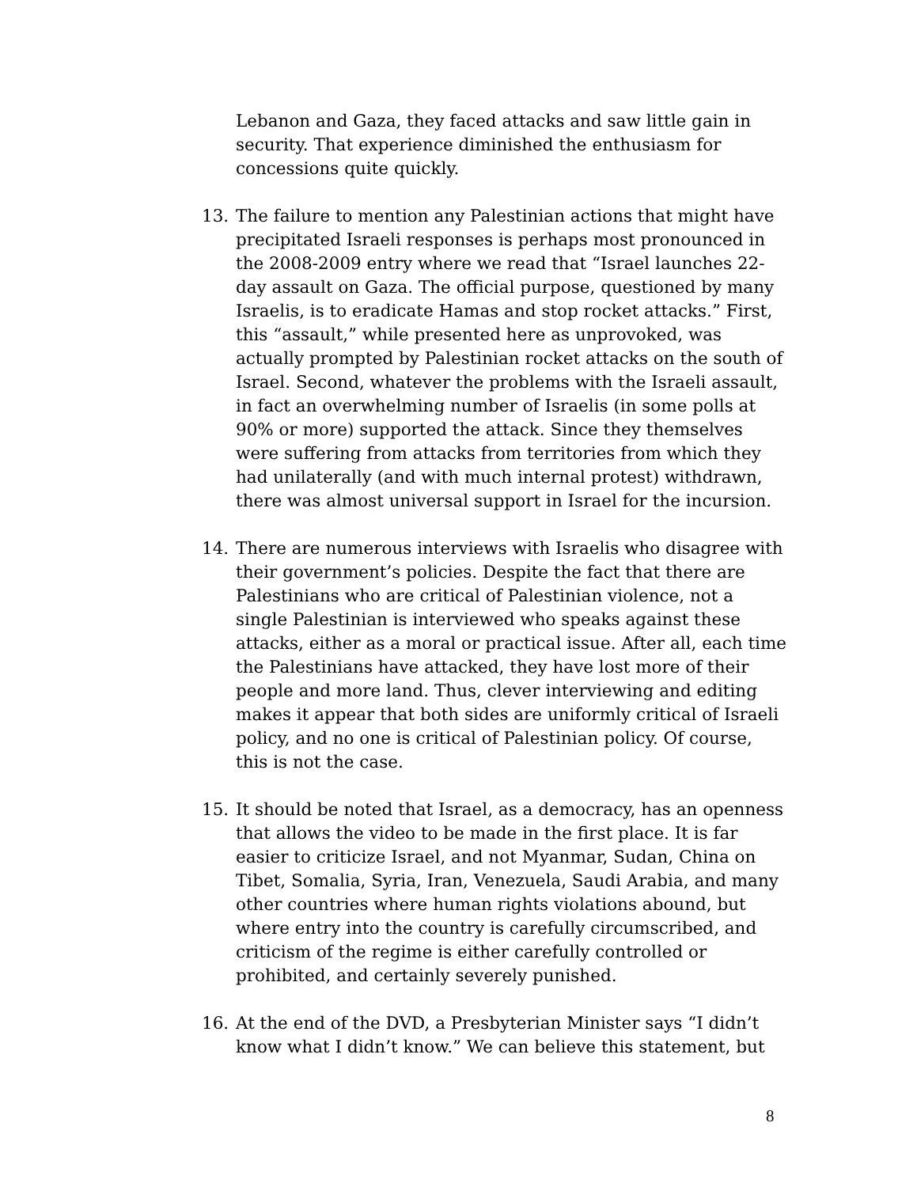Lebanon and Gaza, they faced attacks and saw little gain in security. That experience diminished the enthusiasm for concessions quite quickly.
13. The failure to mention any Palestinian actions that might have precipitated Israeli responses is perhaps most pronounced in the 2008-2009 entry where we read that “Israel launches 22-day assault on Gaza. The official purpose, questioned by many Israelis, is to eradicate Hamas and stop rocket attacks.” First, this “assault,” while presented here as unprovoked, was actually prompted by Palestinian rocket attacks on the south of Israel. Second, whatever the problems with the Israeli assault, in fact an overwhelming number of Israelis (in some polls at 90% or more) supported the attack. Since they themselves were suffering from attacks from territories from which they had unilaterally (and with much internal protest) withdrawn, there was almost universal support in Israel for the incursion.
14. There are numerous interviews with Israelis who disagree with their government’s policies. Despite the fact that there are Palestinians who are critical of Palestinian violence, not a single Palestinian is interviewed who speaks against these attacks, either as a moral or practical issue. After all, each time the Palestinians have attacked, they have lost more of their people and more land. Thus, clever interviewing and editing makes it appear that both sides are uniformly critical of Israeli policy, and no one is critical of Palestinian policy. Of course, this is not the case.
15. It should be noted that Israel, as a democracy, has an openness that allows the video to be made in the first place. It is far easier to criticize Israel, and not Myanmar, Sudan, China on Tibet, Somalia, Syria, Iran, Venezuela, Saudi Arabia, and many other countries where human rights violations abound, but where entry into the country is carefully circumscribed, and criticism of the regime is either carefully controlled or prohibited, and certainly severely punished.
16. At the end of the DVD, a Presbyterian Minister says “I didn’t know what I didn’t know.” We can believe this statement, but
8